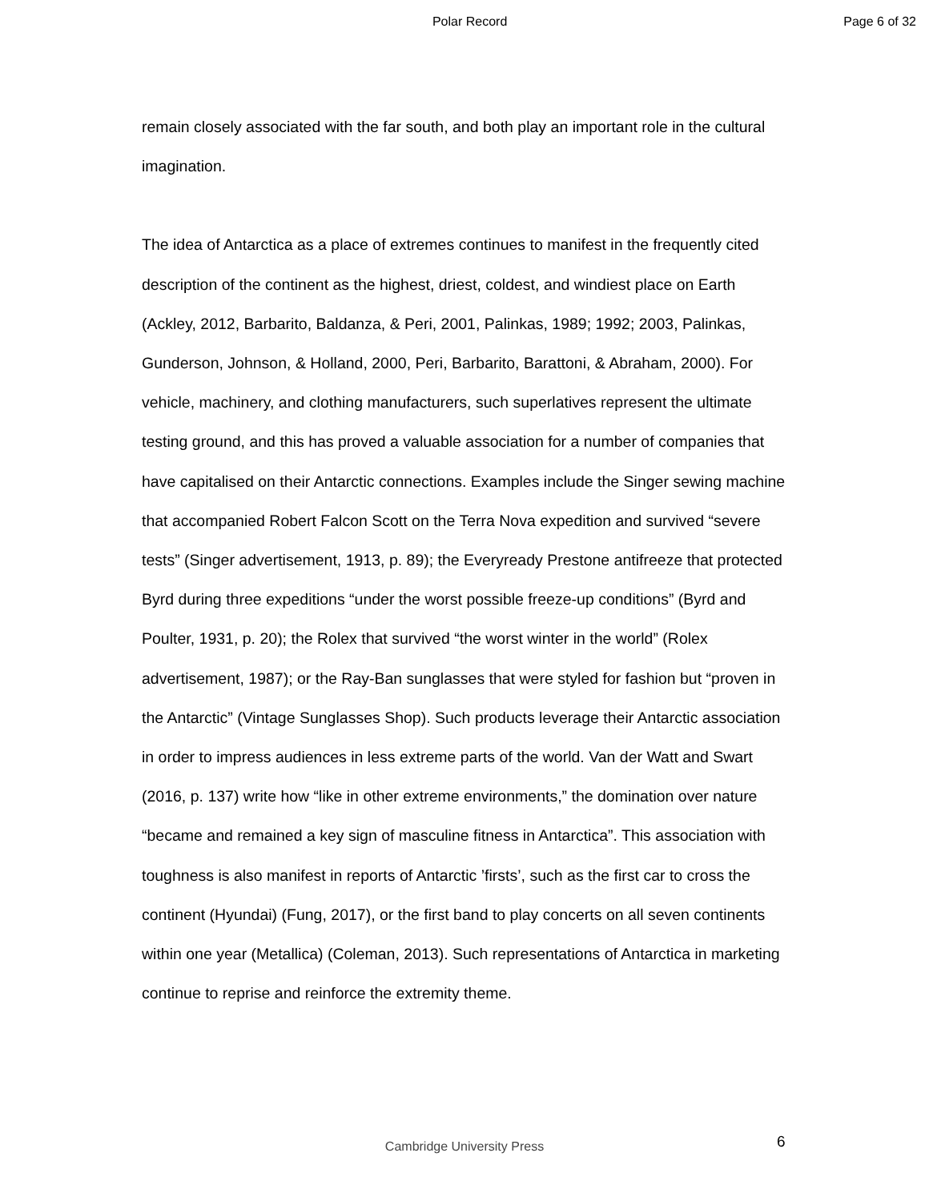Polar Record Page 6 of 32
remain closely associated with the far south, and both play an important role in the cultural imagination.
The idea of Antarctica as a place of extremes continues to manifest in the frequently cited description of the continent as the highest, driest, coldest, and windiest place on Earth (Ackley, 2012, Barbarito, Baldanza, & Peri, 2001, Palinkas, 1989; 1992; 2003, Palinkas, Gunderson, Johnson, & Holland, 2000, Peri, Barbarito, Barattoni, & Abraham, 2000). For vehicle, machinery, and clothing manufacturers, such superlatives represent the ultimate testing ground, and this has proved a valuable association for a number of companies that have capitalised on their Antarctic connections. Examples include the Singer sewing machine that accompanied Robert Falcon Scott on the Terra Nova expedition and survived “severe tests” (Singer advertisement, 1913, p. 89); the Everyready Prestone antifreeze that protected Byrd during three expeditions “under the worst possible freeze-up conditions” (Byrd and Poulter, 1931, p. 20); the Rolex that survived “the worst winter in the world” (Rolex advertisement, 1987); or the Ray-Ban sunglasses that were styled for fashion but “proven in the Antarctic” (Vintage Sunglasses Shop). Such products leverage their Antarctic association in order to impress audiences in less extreme parts of the world. Van der Watt and Swart (2016, p. 137) write how “like in other extreme environments,” the domination over nature “became and remained a key sign of masculine fitness in Antarctica”. This association with toughness is also manifest in reports of Antarctic ’firsts’, such as the first car to cross the continent (Hyundai) (Fung, 2017), or the first band to play concerts on all seven continents within one year (Metallica) (Coleman, 2013). Such representations of Antarctica in marketing continue to reprise and reinforce the extremity theme.
Cambridge University Press
6